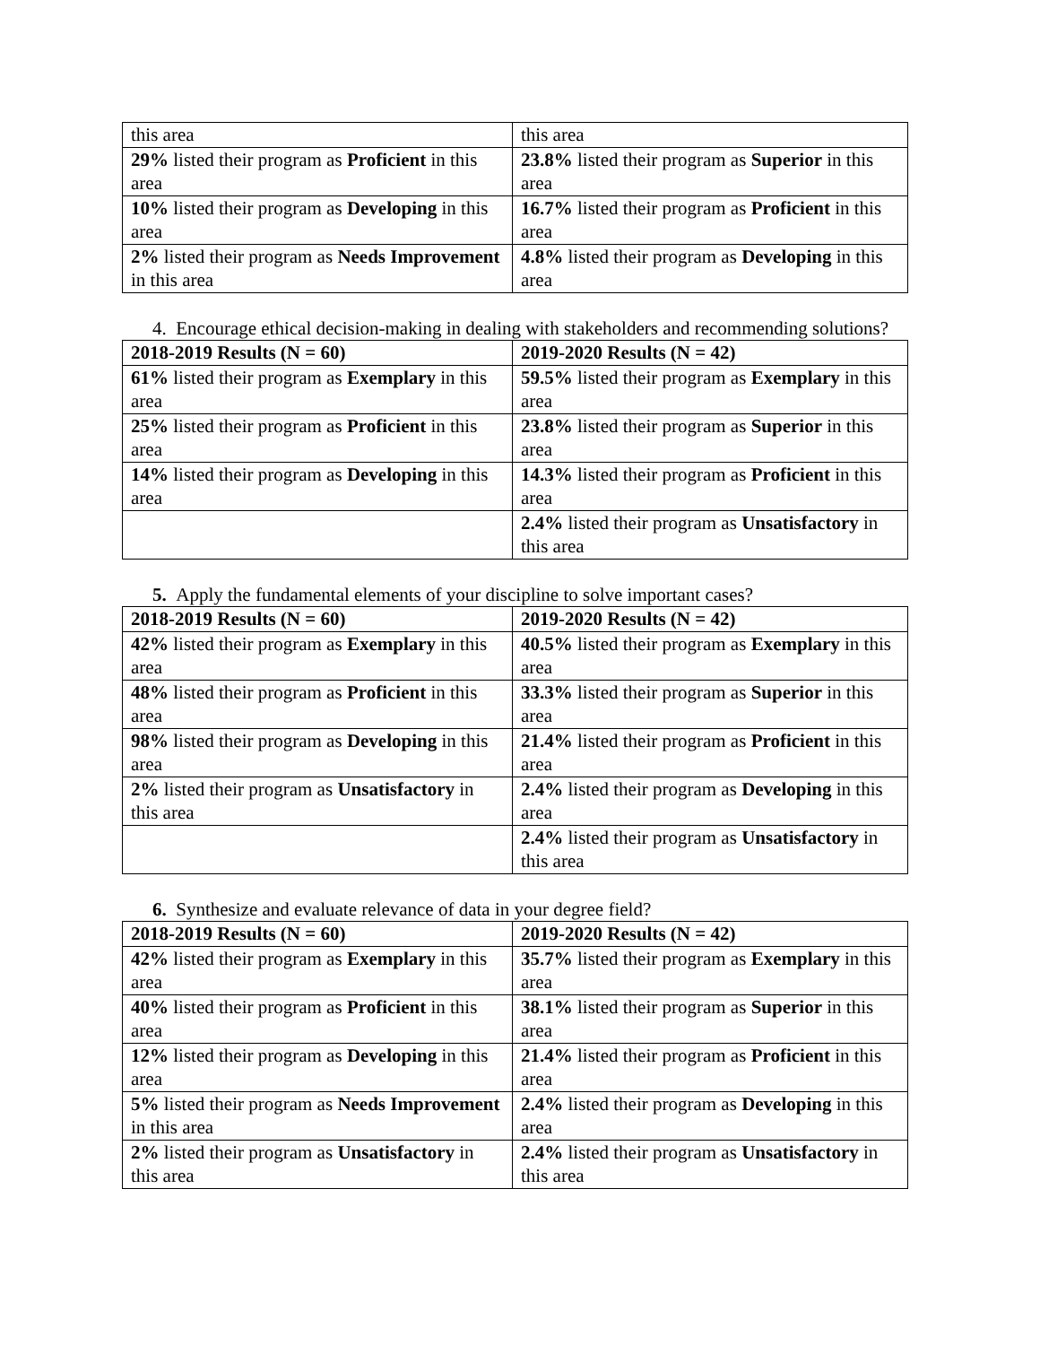| this area | this area |
| 29% listed their program as Proficient in this area | 23.8% listed their program as Superior in this area |
| 10% listed their program as Developing in this area | 16.7% listed their program as Proficient in this area |
| 2% listed their program as Needs Improvement in this area | 4.8% listed their program as Developing in this area |
4. Encourage ethical decision-making in dealing with stakeholders and recommending solutions?
| 2018-2019 Results (N = 60) | 2019-2020 Results (N = 42) |
| 61% listed their program as Exemplary in this area | 59.5% listed their program as Exemplary in this area |
| 25% listed their program as Proficient in this area | 23.8% listed their program as Superior in this area |
| 14% listed their program as Developing in this area | 14.3% listed their program as Proficient in this area |
| | 2.4% listed their program as Unsatisfactory in this area |
5. Apply the fundamental elements of your discipline to solve important cases?
| 2018-2019 Results (N = 60) | 2019-2020 Results (N = 42) |
| 42% listed their program as Exemplary in this area | 40.5% listed their program as Exemplary in this area |
| 48% listed their program as Proficient in this area | 33.3% listed their program as Superior in this area |
| 98% listed their program as Developing in this area | 21.4% listed their program as Proficient in this area |
| 2% listed their program as Unsatisfactory in this area | 2.4% listed their program as Developing in this area |
| | 2.4% listed their program as Unsatisfactory in this area |
6. Synthesize and evaluate relevance of data in your degree field?
| 2018-2019 Results (N = 60) | 2019-2020 Results (N = 42) |
| 42% listed their program as Exemplary in this area | 35.7% listed their program as Exemplary in this area |
| 40% listed their program as Proficient in this area | 38.1% listed their program as Superior in this area |
| 12% listed their program as Developing in this area | 21.4% listed their program as Proficient in this area |
| 5% listed their program as Needs Improvement in this area | 2.4% listed their program as Developing in this area |
| 2% listed their program as Unsatisfactory in this area | 2.4% listed their program as Unsatisfactory in this area |